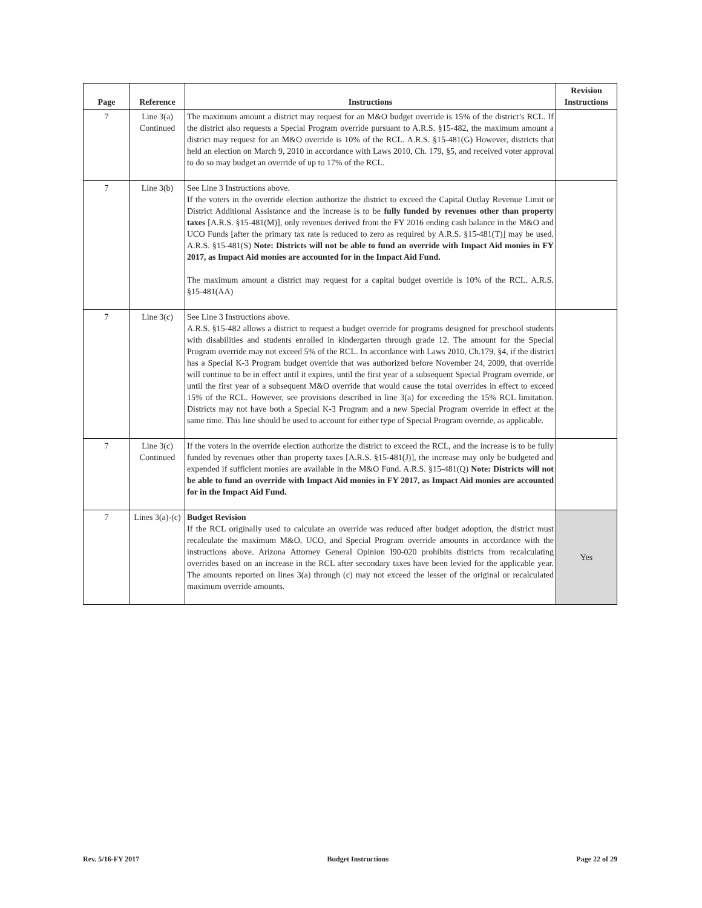| Page | Reference | Instructions | Revision Instructions |
| --- | --- | --- | --- |
| 7 | Line 3(a) Continued | The maximum amount a district may request for an M&O budget override is 15% of the district’s RCL. If the district also requests a Special Program override pursuant to A.R.S. §15-482, the maximum amount a district may request for an M&O override is 10% of the RCL. A.R.S. §15-481(G) However, districts that held an election on March 9, 2010 in accordance with Laws 2010, Ch. 179, §5, and received voter approval to do so may budget an override of up to 17% of the RCL. | |
| 7 | Line 3(b) | See Line 3 Instructions above. If the voters in the override election authorize the district to exceed the Capital Outlay Revenue Limit or District Additional Assistance and the increase is to be fully funded by revenues other than property taxes [A.R.S. §15‑481(M)], only revenues derived from the FY 2016 ending cash balance in the M&O and UCO Funds [after the primary tax rate is reduced to zero as required by A.R.S. §15‑481(T)] may be used. A.R.S. §15‑481(S) Note: Districts will not be able to fund an override with Impact Aid monies in FY 2017, as Impact Aid monies are accounted for in the Impact Aid Fund. The maximum amount a district may request for a capital budget override is 10% of the RCL. A.R.S. §15‑481(AA) | |
| 7 | Line 3(c) | See Line 3 Instructions above. A.R.S. §15-482 allows a district to request a budget override for programs designed for preschool students with disabilities and students enrolled in kindergarten through grade 12. The amount for the Special Program override may not exceed 5% of the RCL. In accordance with Laws 2010, Ch.179, §4, if the district has a Special K-3 Program budget override that was authorized before November 24, 2009, that override will continue to be in effect until it expires, until the first year of a subsequent Special Program override, or until the first year of a subsequent M&O override that would cause the total overrides in effect to exceed 15% of the RCL. However, see provisions described in line 3(a) for exceeding the 15% RCL limitation. Districts may not have both a Special K-3 Program and a new Special Program override in effect at the same time. This line should be used to account for either type of Special Program override, as applicable. | |
| 7 | Line 3(c) Continued | If the voters in the override election authorize the district to exceed the RCL, and the increase is to be fully funded by revenues other than property taxes [A.R.S. §15‑481(J)], the increase may only be budgeted and expended if sufficient monies are available in the M&O Fund. A.R.S. §15‑481(Q) Note: Districts will not be able to fund an override with Impact Aid monies in FY 2017, as Impact Aid monies are accounted for in the Impact Aid Fund. | |
| 7 | Lines 3(a)-(c) | Budget Revision If the RCL originally used to calculate an override was reduced after budget adoption, the district must recalculate the maximum M&O, UCO, and Special Program override amounts in accordance with the instructions above. Arizona Attorney General Opinion I90‑020 prohibits districts from recalculating overrides based on an increase in the RCL after secondary taxes have been levied for the applicable year. The amounts reported on lines 3(a) through (c) may not exceed the lesser of the original or recalculated maximum override amounts. | Yes |
Rev. 5/16-FY 2017 Budget Instructions Page 22 of 29